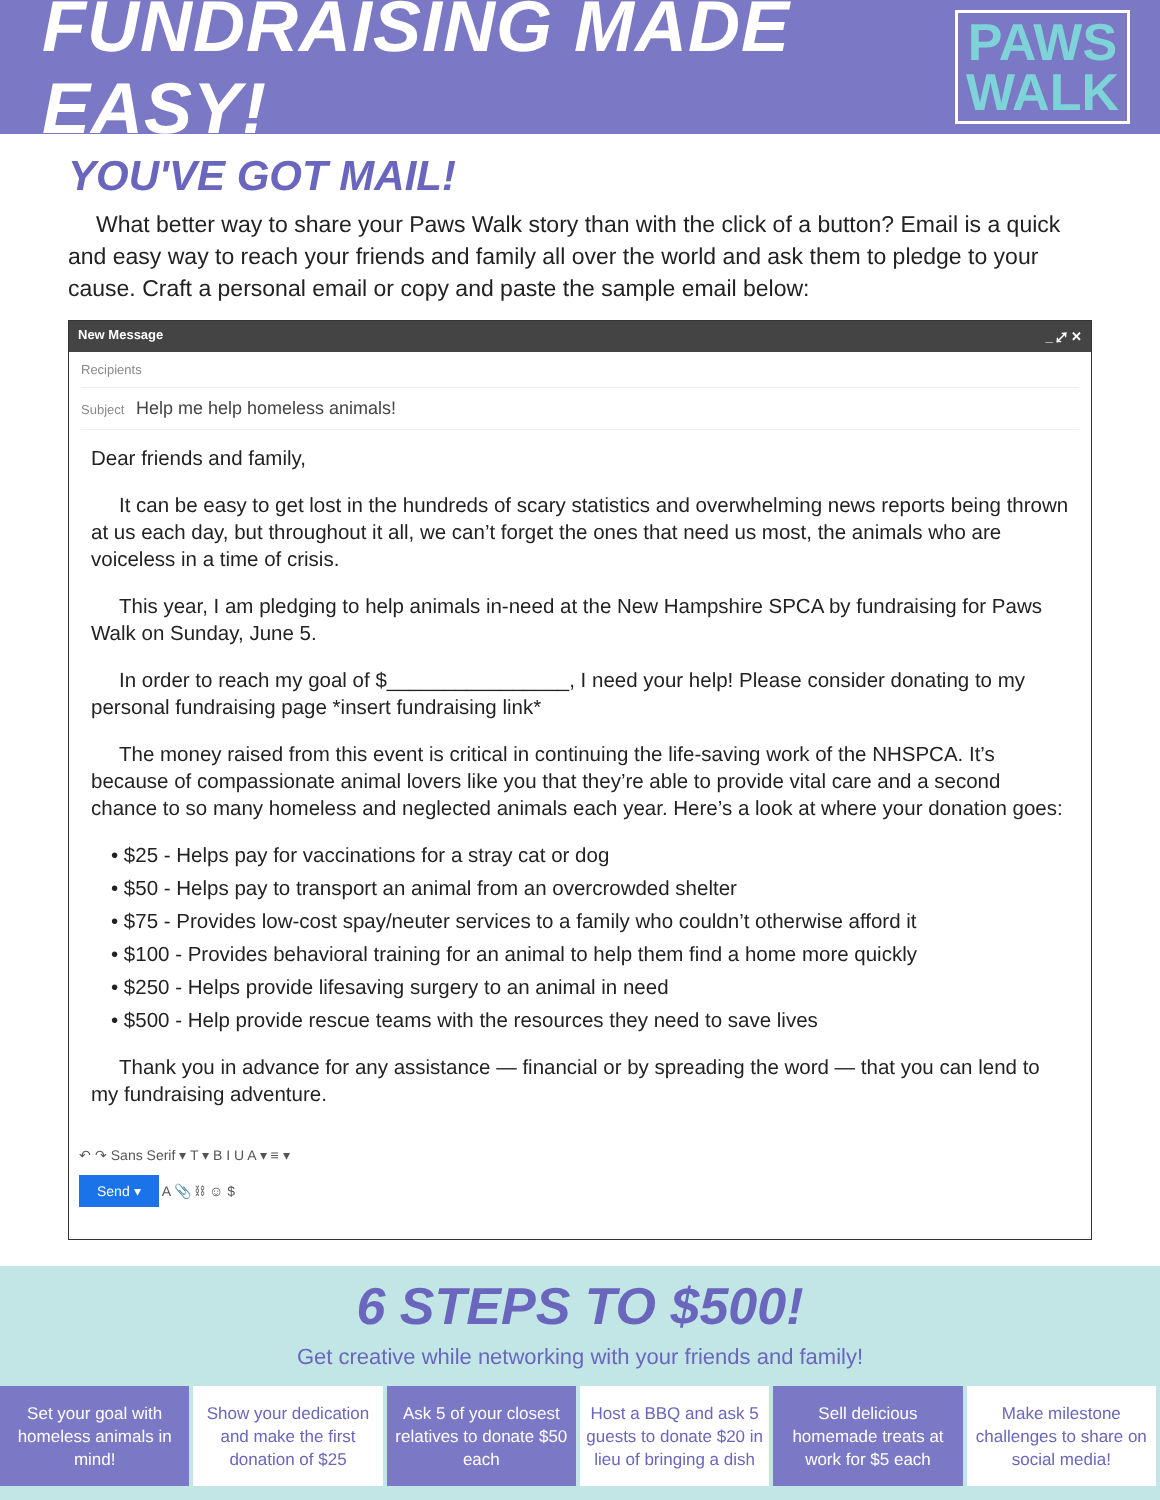FUNDRAISING MADE EASY!
PAWS
WALK
YOU'VE GOT MAIL!
What better way to share your Paws Walk story than with the click of a button? Email is a quick and easy way to reach your friends and family all over the world and ask them to pledge to your cause. Craft a personal email or copy and paste the sample email below:
New Message _ ⤢ ✕
Recipients
Subject Help me help homeless animals!
Dear friends and family,
It can be easy to get lost in the hundreds of scary statistics and overwhelming news reports being thrown at us each day, but throughout it all, we can’t forget the ones that need us most, the animals who are voiceless in a time of crisis.
This year, I am pledging to help animals in-need at the New Hampshire SPCA by fundraising for Paws Walk on Sunday, June 5.
In order to reach my goal of $________________, I need your help! Please consider donating to my personal fundraising page *insert fundraising link*
The money raised from this event is critical in continuing the life-saving work of the NHSPCA. It’s because of compassionate animal lovers like you that they’re able to provide vital care and a second chance to so many homeless and neglected animals each year. Here’s a look at where your donation goes:
• $25 - Helps pay for vaccinations for a stray cat or dog
• $50 - Helps pay to transport an animal from an overcrowded shelter
• $75 - Provides low-cost spay/neuter services to a family who couldn’t otherwise afford it
• $100 - Provides behavioral training for an animal to help them find a home more quickly
• $250 - Helps provide lifesaving surgery to an animal in need
• $500 - Help provide rescue teams with the resources they need to save lives
Thank you in advance for any assistance — financial or by spreading the word — that you can lend to my fundraising adventure.
↶ ↷ Sans Serif ▾ T ▾ B I U A ▾ ≡ ▾
Send ▾ A 📎 ⛓ ☺ $
6 STEPS TO $500!
Get creative while networking with your friends and family!
Set your goal with homeless animals in mind!
Show your dedication and make the first donation of $25
Ask 5 of your closest relatives to donate $50 each
Host a BBQ and ask 5 guests to donate $20 in lieu of bringing a dish
Sell delicious homemade treats at work for $5 each
Make milestone challenges to share on social media!